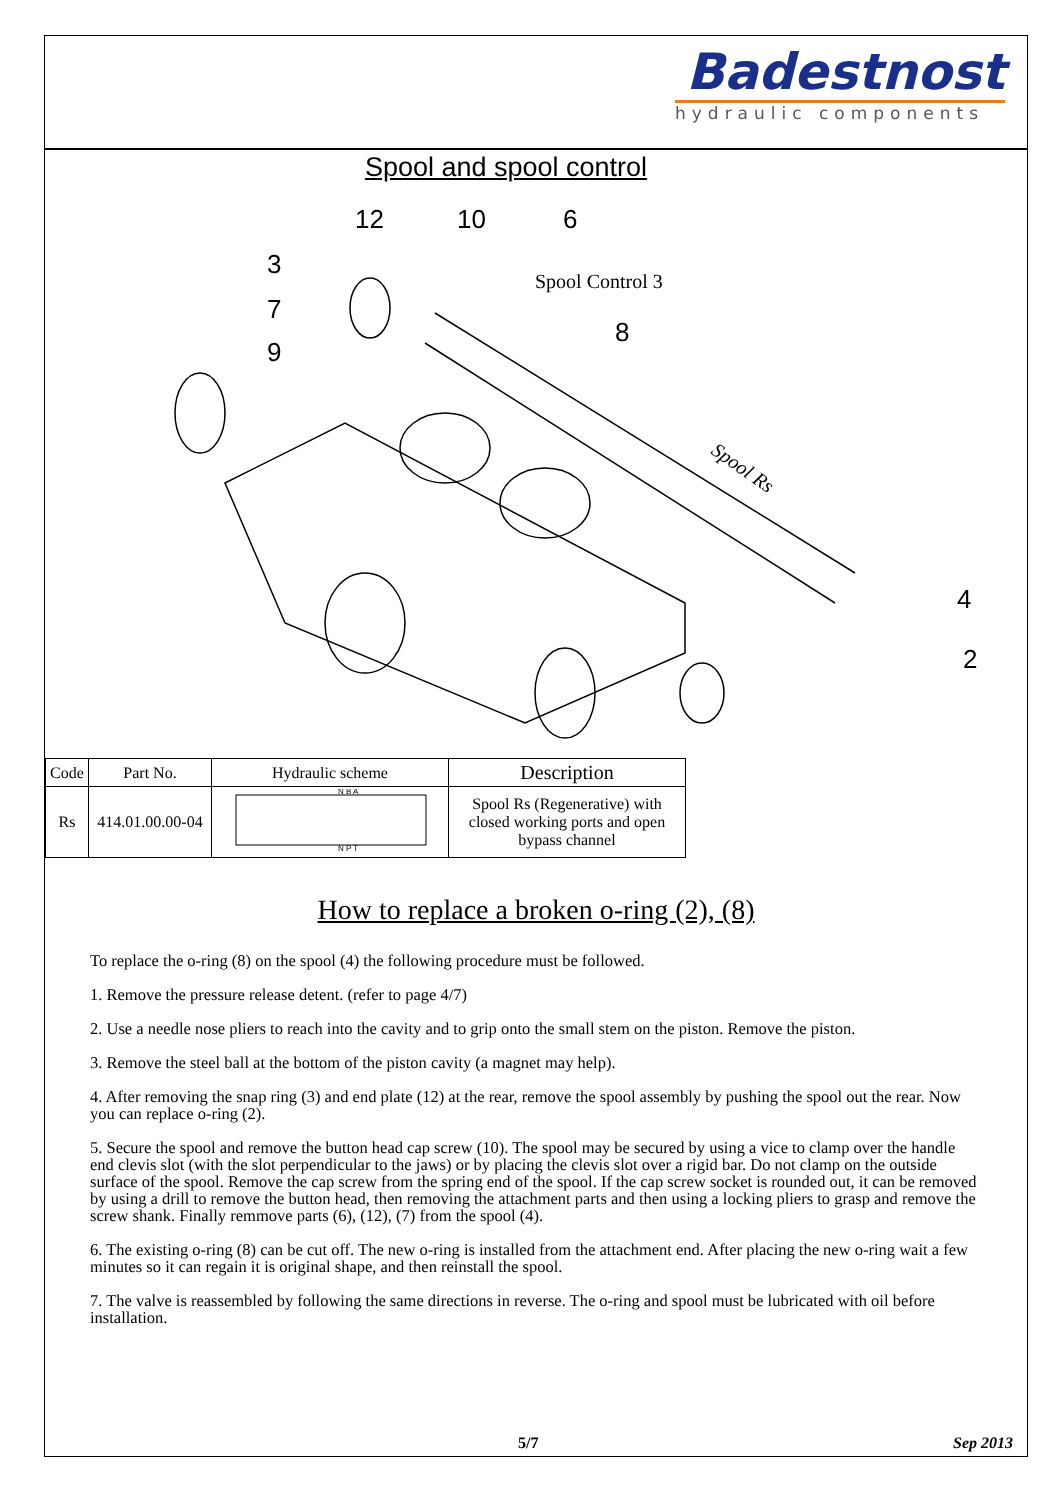Badestnost
hydraulic components
Spool and spool control
12
10
6
3
7
9
8
4
2
Spool Control 3
Spool Rs
| Code | Part No. | Hydraulic scheme | Description |
| --- | --- | --- | --- |
| Rs | 414.01.00.00-04 | N B A N P T | Spool Rs (Regenerative) with closed working ports and open bypass channel |
How to replace a broken o-ring (2), (8)
To replace the o-ring (8) on the spool (4) the following procedure must be followed.
1. Remove the pressure release detent. (refer to page 4/7)
2. Use a needle nose pliers to reach into the cavity and to grip onto the small stem on the piston. Remove the piston.
3. Remove the steel ball at the bottom of the piston cavity (a magnet may help).
4. After removing the snap ring (3) and end plate (12) at the rear, remove the spool assembly by pushing the spool out the rear. Now you can replace o-ring (2).
5. Secure the spool and remove the button head cap screw (10). The spool may be secured by using a vice to clamp over the handle end clevis slot (with the slot perpendicular to the jaws) or by placing the clevis slot over a rigid bar. Do not clamp on the outside surface of the spool. Remove the cap screw from the spring end of the spool. If the cap screw socket is rounded out, it can be removed by using a drill to remove the button head, then removing the attachment parts and then using a locking pliers to grasp and remove the screw shank. Finally remmove parts (6), (12), (7) from the spool (4).
6. The existing o-ring (8) can be cut off. The new o-ring is installed from the attachment end. After placing the new o-ring wait a few minutes so it can regain it is original shape, and then reinstall the spool.
7. The valve is reassembled by following the same directions in reverse. The o-ring and spool must be lubricated with oil before installation.
5/7 Sep 2013